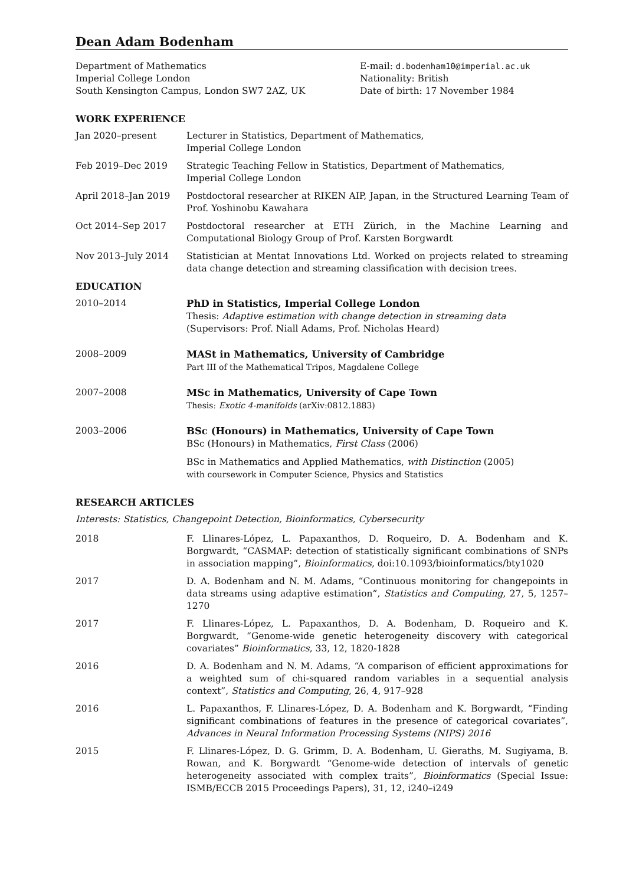Dean Adam Bodenham
Department of Mathematics
Imperial College London
South Kensington Campus, London SW7 2AZ, UK
E-mail: d.bodenham10@imperial.ac.uk
Nationality: British
Date of birth: 17 November 1984
WORK EXPERIENCE
Jan 2020–present Lecturer in Statistics, Department of Mathematics,
Imperial College London
Feb 2019–Dec 2019 Strategic Teaching Fellow in Statistics, Department of Mathematics,
Imperial College London
April 2018–Jan 2019 Postdoctoral researcher at RIKEN AIP, Japan, in the Structured Learning Team of Prof. Yoshinobu Kawahara
Oct 2014–Sep 2017 Postdoctoral researcher at ETH Zürich, in the Machine Learning and Computational Biology Group of Prof. Karsten Borgwardt
Nov 2013–July 2014 Statistician at Mentat Innovations Ltd. Worked on projects related to streaming data change detection and streaming classification with decision trees.
EDUCATION
2010–2014 PhD in Statistics, Imperial College London
Thesis: Adaptive estimation with change detection in streaming data
(Supervisors: Prof. Niall Adams, Prof. Nicholas Heard)
2008–2009 MASt in Mathematics, University of Cambridge
Part III of the Mathematical Tripos, Magdalene College
2007–2008 MSc in Mathematics, University of Cape Town
Thesis: Exotic 4-manifolds (arXiv:0812.1883)
2003–2006 BSc (Honours) in Mathematics, University of Cape Town
BSc (Honours) in Mathematics, First Class (2006)
BSc in Mathematics and Applied Mathematics, with Distinction (2005)
with coursework in Computer Science, Physics and Statistics
RESEARCH ARTICLES
Interests: Statistics, Changepoint Detection, Bioinformatics, Cybersecurity
2018 F. Llinares-López, L. Papaxanthos, D. Roqueiro, D. A. Bodenham and K. Borgwardt, “CASMAP: detection of statistically significant combinations of SNPs in association mapping”, Bioinformatics, doi:10.1093/bioinformatics/bty1020
2017 D. A. Bodenham and N. M. Adams, “Continuous monitoring for changepoints in data streams using adaptive estimation”, Statistics and Computing, 27, 5, 1257–1270
2017 F. Llinares-López, L. Papaxanthos, D. A. Bodenham, D. Roqueiro and K. Borgwardt, “Genome-wide genetic heterogeneity discovery with categorical covariates” Bioinformatics, 33, 12, 1820-1828
2016 D. A. Bodenham and N. M. Adams, “A comparison of efficient approximations for a weighted sum of chi-squared random variables in a sequential analysis context”, Statistics and Computing, 26, 4, 917–928
2016 L. Papaxanthos, F. Llinares-López, D. A. Bodenham and K. Borgwardt, “Finding significant combinations of features in the presence of categorical covariates”, Advances in Neural Information Processing Systems (NIPS) 2016
2015 F. Llinares-López, D. G. Grimm, D. A. Bodenham, U. Gieraths, M. Sugiyama, B. Rowan, and K. Borgwardt “Genome-wide detection of intervals of genetic heterogeneity associated with complex traits”, Bioinformatics (Special Issue: ISMB/ECCB 2015 Proceedings Papers), 31, 12, i240–i249